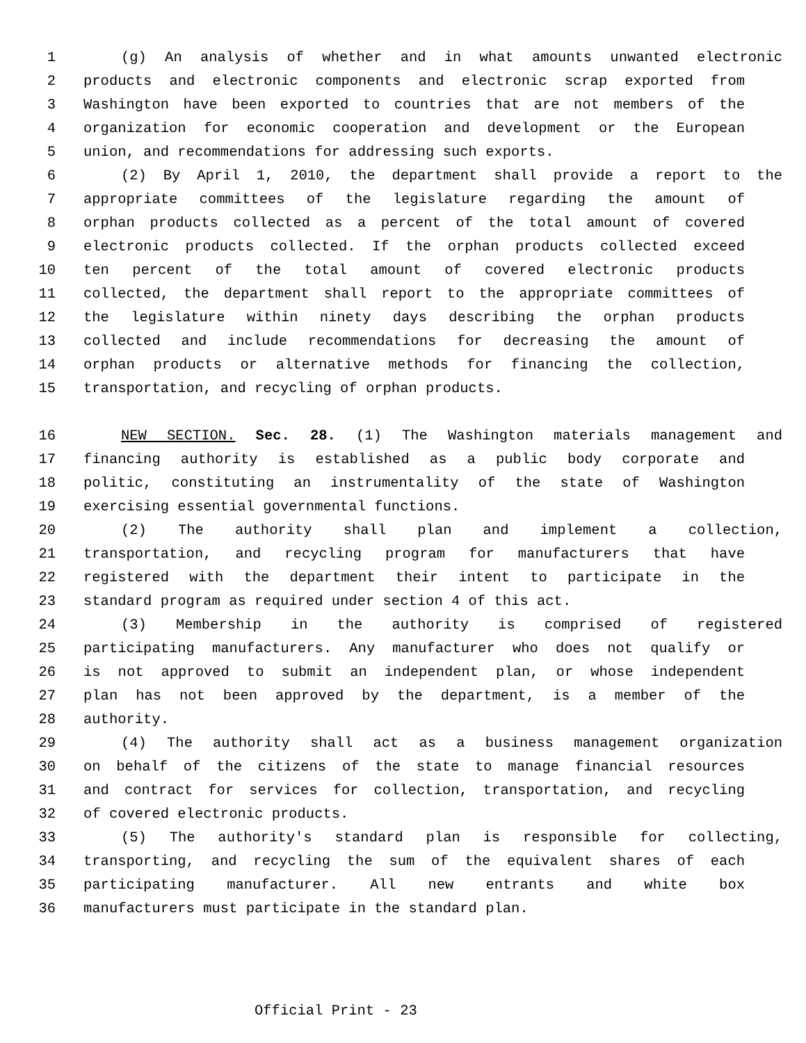1 (g) An analysis of whether and in what amounts unwanted electronic
2 products and electronic components and electronic scrap exported from
3 Washington have been exported to countries that are not members of the
4 organization for economic cooperation and development or the European
5 union, and recommendations for addressing such exports.
6 (2) By April 1, 2010, the department shall provide a report to the
7 appropriate committees of the legislature regarding the amount of
8 orphan products collected as a percent of the total amount of covered
9 electronic products collected. If the orphan products collected exceed
10 ten percent of the total amount of covered electronic products
11 collected, the department shall report to the appropriate committees of
12 the legislature within ninety days describing the orphan products
13 collected and include recommendations for decreasing the amount of
14 orphan products or alternative methods for financing the collection,
15 transportation, and recycling of orphan products.
16 NEW SECTION. Sec. 28. (1) The Washington materials management and
17 financing authority is established as a public body corporate and
18 politic, constituting an instrumentality of the state of Washington
19 exercising essential governmental functions.
20 (2) The authority shall plan and implement a collection,
21 transportation, and recycling program for manufacturers that have
22 registered with the department their intent to participate in the
23 standard program as required under section 4 of this act.
24 (3) Membership in the authority is comprised of registered
25 participating manufacturers. Any manufacturer who does not qualify or
26 is not approved to submit an independent plan, or whose independent
27 plan has not been approved by the department, is a member of the
28 authority.
29 (4) The authority shall act as a business management organization
30 on behalf of the citizens of the state to manage financial resources
31 and contract for services for collection, transportation, and recycling
32 of covered electronic products.
33 (5) The authority's standard plan is responsible for collecting,
34 transporting, and recycling the sum of the equivalent shares of each
35 participating manufacturer. All new entrants and white box
36 manufacturers must participate in the standard plan.
Official Print - 23